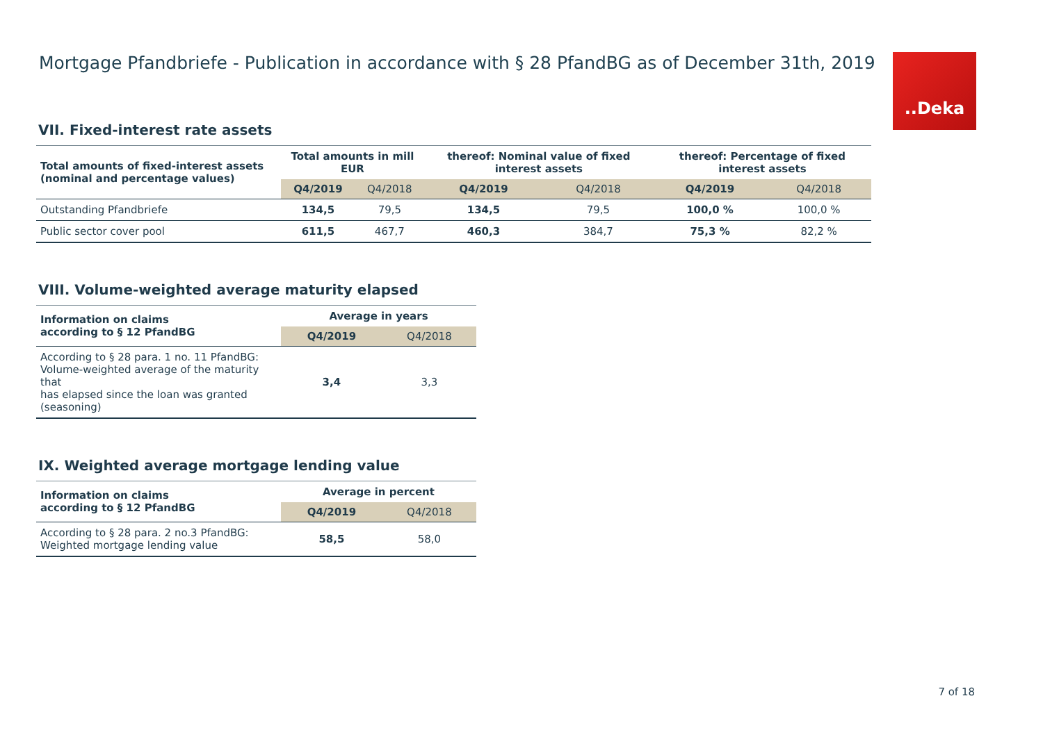Mortgage Pfandbriefe - Publication in accordance with § 28 PfandBG as of December 31th, 2019
.‌.Deka
VII. Fixed-interest rate assets
| Total amounts of fixed-interest assets (nominal and percentage values) | Total amounts in mill EUR | | thereof: Nominal value of fixed interest assets | | thereof: Percentage of fixed interest assets | |
| --- | --- | --- | --- | --- | --- | --- |
| | Q4/2019 | Q4/2018 | Q4/2019 | Q4/2018 | Q4/2019 | Q4/2018 |
| Outstanding Pfandbriefe | 134,5 | 79,5 | 134,5 | 79,5 | 100,0 % | 100,0 % |
| Public sector cover pool | 611,5 | 467,7 | 460,3 | 384,7 | 75,3 % | 82,2 % |
VIII. Volume-weighted average maturity elapsed
| Information on claims according to § 12 PfandBG | Average in years | |
| --- | --- | --- |
| | Q4/2019 | Q4/2018 |
| According to § 28 para. 1 no. 11 PfandBG: Volume-weighted average of the maturity that has elapsed since the loan was granted (seasoning) | 3,4 | 3,3 |
IX. Weighted average mortgage lending value
| Information on claims according to § 12 PfandBG | Average in percent | |
| --- | --- | --- |
| | Q4/2019 | Q4/2018 |
| According to § 28 para. 2 no.3 PfandBG: Weighted mortgage lending value | 58,5 | 58,0 |
7 of 18